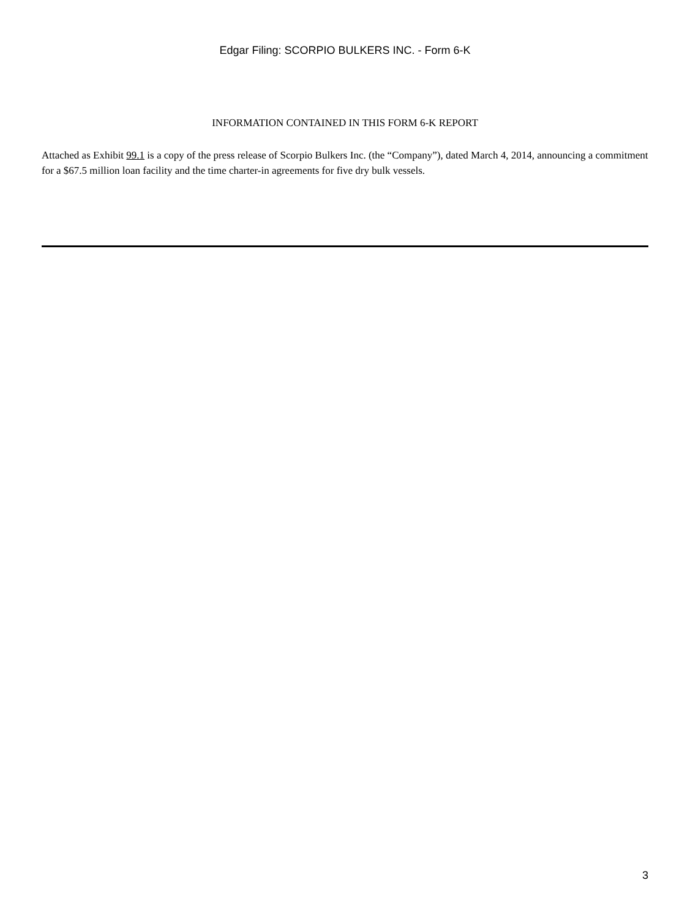Edgar Filing: SCORPIO BULKERS INC. - Form 6-K
INFORMATION CONTAINED IN THIS FORM 6-K REPORT
Attached as Exhibit 99.1 is a copy of the press release of Scorpio Bulkers Inc. (the “Company”), dated March 4, 2014, announcing a commitment for a $67.5 million loan facility and the time charter-in agreements for five dry bulk vessels.
3